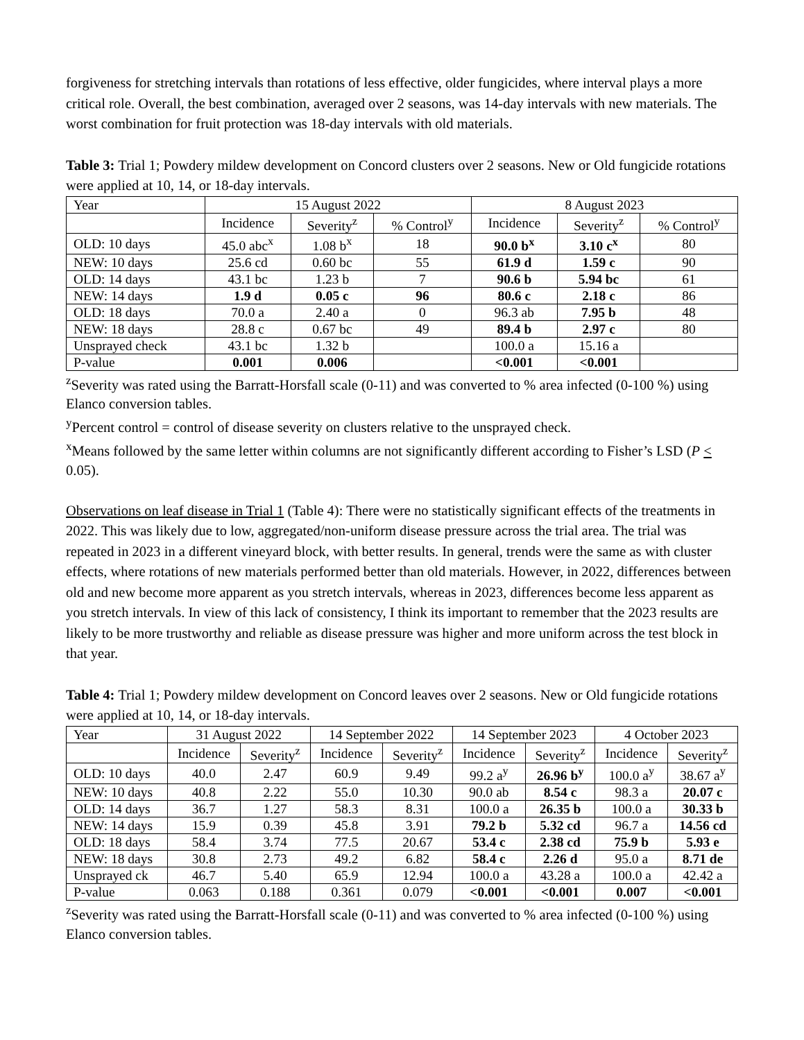forgiveness for stretching intervals than rotations of less effective, older fungicides, where interval plays a more critical role. Overall, the best combination, averaged over 2 seasons, was 14-day intervals with new materials. The worst combination for fruit protection was 18-day intervals with old materials.
Table 3: Trial 1; Powdery mildew development on Concord clusters over 2 seasons. New or Old fungicide rotations were applied at 10, 14, or 18-day intervals.
| Year | 15 August 2022 | | | 8 August 2023 | | |
| --- | --- | --- | --- | --- | --- | --- |
| | Incidence | Severity<sup>z</sup> | % Control<sup>y</sup> | Incidence | Severity<sup>z</sup> | % Control<sup>y</sup> |
| OLD: 10 days | 45.0 abc<sup>x</sup> | 1.08 b<sup>x</sup> | 18 | 90.0 b<sup>x</sup> | 3.10 c<sup>x</sup> | 80 |
| NEW: 10 days | 25.6 cd | 0.60 bc | 55 | 61.9 d | 1.59 c | 90 |
| OLD: 14 days | 43.1 bc | 1.23 b | 7 | 90.6 b | 5.94 bc | 61 |
| NEW: 14 days | 1.9 d | 0.05 c | 96 | 80.6 c | 2.18 c | 86 |
| OLD: 18 days | 70.0 a | 2.40 a | 0 | 96.3 ab | 7.95 b | 48 |
| NEW: 18 days | 28.8 c | 0.67 bc | 49 | 89.4 b | 2.97 c | 80 |
| Unsprayed check | 43.1 bc | 1.32 b | | 100.0 a | 15.16 a | |
| P-value | 0.001 | 0.006 | | <0.001 | <0.001 | |
<sup>z</sup> Severity was rated using the Barratt-Horsfall scale (0-11) and was converted to % area infected (0-100 %) using Elanco conversion tables.
<sup>y</sup> Percent control = control of disease severity on clusters relative to the unsprayed check.
<sup>x</sup> Means followed by the same letter within columns are not significantly different according to Fisher’s LSD (P < 0.05).
Observations on leaf disease in Trial 1 (Table 4): There were no statistically significant effects of the treatments in 2022. This was likely due to low, aggregated/non-uniform disease pressure across the trial area. The trial was repeated in 2023 in a different vineyard block, with better results. In general, trends were the same as with cluster effects, where rotations of new materials performed better than old materials. However, in 2022, differences between old and new become more apparent as you stretch intervals, whereas in 2023, differences become less apparent as you stretch intervals. In view of this lack of consistency, I think its important to remember that the 2023 results are likely to be more trustworthy and reliable as disease pressure was higher and more uniform across the test block in that year.
Table 4: Trial 1; Powdery mildew development on Concord leaves over 2 seasons. New or Old fungicide rotations were applied at 10, 14, or 18-day intervals.
| Year | 31 August 2022 | | 14 September 2022 | | 14 September 2023 | | 4 October 2023 | |
| --- | --- | --- | --- | --- | --- | --- | --- | --- |
| | Incidence | Severity<sup>z</sup> | Incidence | Severity<sup>z</sup> | Incidence | Severity<sup>z</sup> | Incidence | Severity<sup>z</sup> |
| OLD: 10 days | 40.0 | 2.47 | 60.9 | 9.49 | 99.2 a<sup>y</sup> | 26.96 b<sup>y</sup> | 100.0 a<sup>y</sup> | 38.67 a<sup>y</sup> |
| NEW: 10 days | 40.8 | 2.22 | 55.0 | 10.30 | 90.0 ab | 8.54 c | 98.3 a | 20.07 c |
| OLD: 14 days | 36.7 | 1.27 | 58.3 | 8.31 | 100.0 a | 26.35 b | 100.0 a | 30.33 b |
| NEW: 14 days | 15.9 | 0.39 | 45.8 | 3.91 | 79.2 b | 5.32 cd | 96.7 a | 14.56 cd |
| OLD: 18 days | 58.4 | 3.74 | 77.5 | 20.67 | 53.4 c | 2.38 cd | 75.9 b | 5.93 e |
| NEW: 18 days | 30.8 | 2.73 | 49.2 | 6.82 | 58.4 c | 2.26 d | 95.0 a | 8.71 de |
| Unsprayed ck | 46.7 | 5.40 | 65.9 | 12.94 | 100.0 a | 43.28 a | 100.0 a | 42.42 a |
| P-value | 0.063 | 0.188 | 0.361 | 0.079 | <0.001 | <0.001 | 0.007 | <0.001 |
<sup>z</sup> Severity was rated using the Barratt-Horsfall scale (0-11) and was converted to % area infected (0-100 %) using Elanco conversion tables.